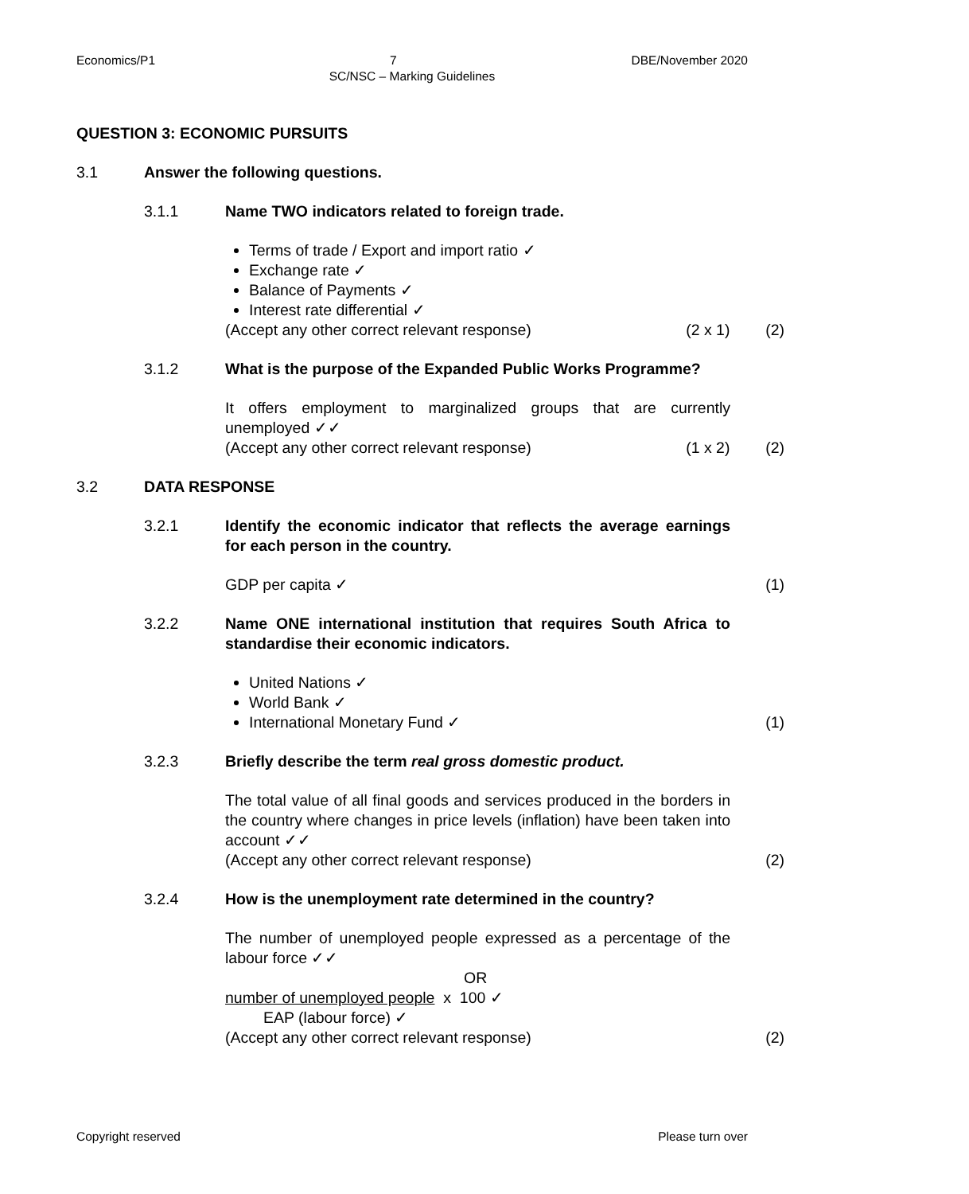Economics/P1 7 DBE/November 2020
SC/NSC – Marking Guidelines
QUESTION 3: ECONOMIC PURSUITS
3.1 Answer the following questions.
3.1.1 Name TWO indicators related to foreign trade.
Terms of trade / Export and import ratio ✓
Exchange rate ✓
Balance of Payments ✓
Interest rate differential ✓
(Accept any other correct relevant response) (2 x 1) (2)
3.1.2 What is the purpose of the Expanded Public Works Programme?
It offers employment to marginalized groups that are currently unemployed ✓✓
(Accept any other correct relevant response) (1 x 2) (2)
3.2 DATA RESPONSE
3.2.1 Identify the economic indicator that reflects the average earnings for each person in the country.
GDP per capita ✓ (1)
3.2.2 Name ONE international institution that requires South Africa to standardise their economic indicators.
United Nations ✓
World Bank ✓
International Monetary Fund ✓ (1)
3.2.3 Briefly describe the term real gross domestic product.
The total value of all final goods and services produced in the borders in the country where changes in price levels (inflation) have been taken into account ✓✓
(Accept any other correct relevant response) (2)
3.2.4 How is the unemployment rate determined in the country?
The number of unemployed people expressed as a percentage of the labour force ✓✓
OR
number of unemployed people x 100 ✓
EAP (labour force) ✓
(Accept any other correct relevant response) (2)
Copyright reserved Please turn over